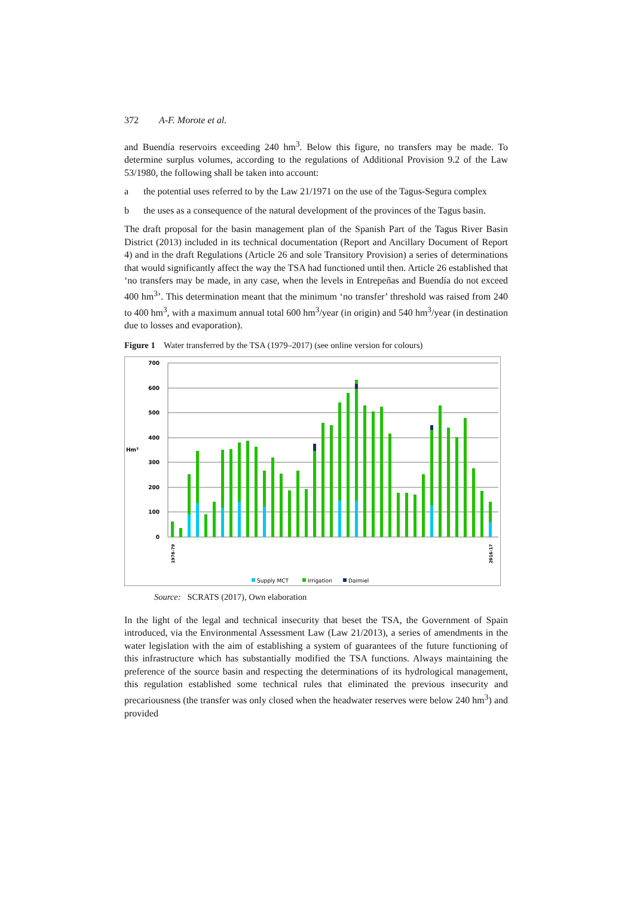372 A-F. Morote et al.
and Buendía reservoirs exceeding 240 hm<sup>3</sup>. Below this figure, no transfers may be made. To determine surplus volumes, according to the regulations of Additional Provision 9.2 of the Law 53/1980, the following shall be taken into account:
a the potential uses referred to by the Law 21/1971 on the use of the Tagus-Segura complex
b the uses as a consequence of the natural development of the provinces of the Tagus basin.
The draft proposal for the basin management plan of the Spanish Part of the Tagus River Basin District (2013) included in its technical documentation (Report and Ancillary Document of Report 4) and in the draft Regulations (Article 26 and sole Transitory Provision) a series of determinations that would significantly affect the way the TSA had functioned until then. Article 26 established that ‘no transfers may be made, in any case, when the levels in Entrepeñas and Buendía do not exceed 400 hm<sup>3</sup>’. This determination meant that the minimum ‘no transfer’ threshold was raised from 240 to 400 hm<sup>3</sup>, with a maximum annual total 600 hm<sup>3</sup>/year (in origin) and 540 hm<sup>3</sup>/year (in destination due to losses and evaporation).
Figure 1 Water transferred by the TSA (1979–2017) (see online version for colours)
700
600
500
400
300
200
100
0
Hm³
1978-79
2016-17
Supply MCT
Irrigation
Daimiel
Source: SCRATS (2017), Own elaboration
In the light of the legal and technical insecurity that beset the TSA, the Government of Spain introduced, via the Environmental Assessment Law (Law 21/2013), a series of amendments in the water legislation with the aim of establishing a system of guarantees of the future functioning of this infrastructure which has substantially modified the TSA functions. Always maintaining the preference of the source basin and respecting the determinations of its hydrological management, this regulation established some technical rules that eliminated the previous insecurity and precariousness (the transfer was only closed when the headwater reserves were below 240 hm<sup>3</sup>) and provided